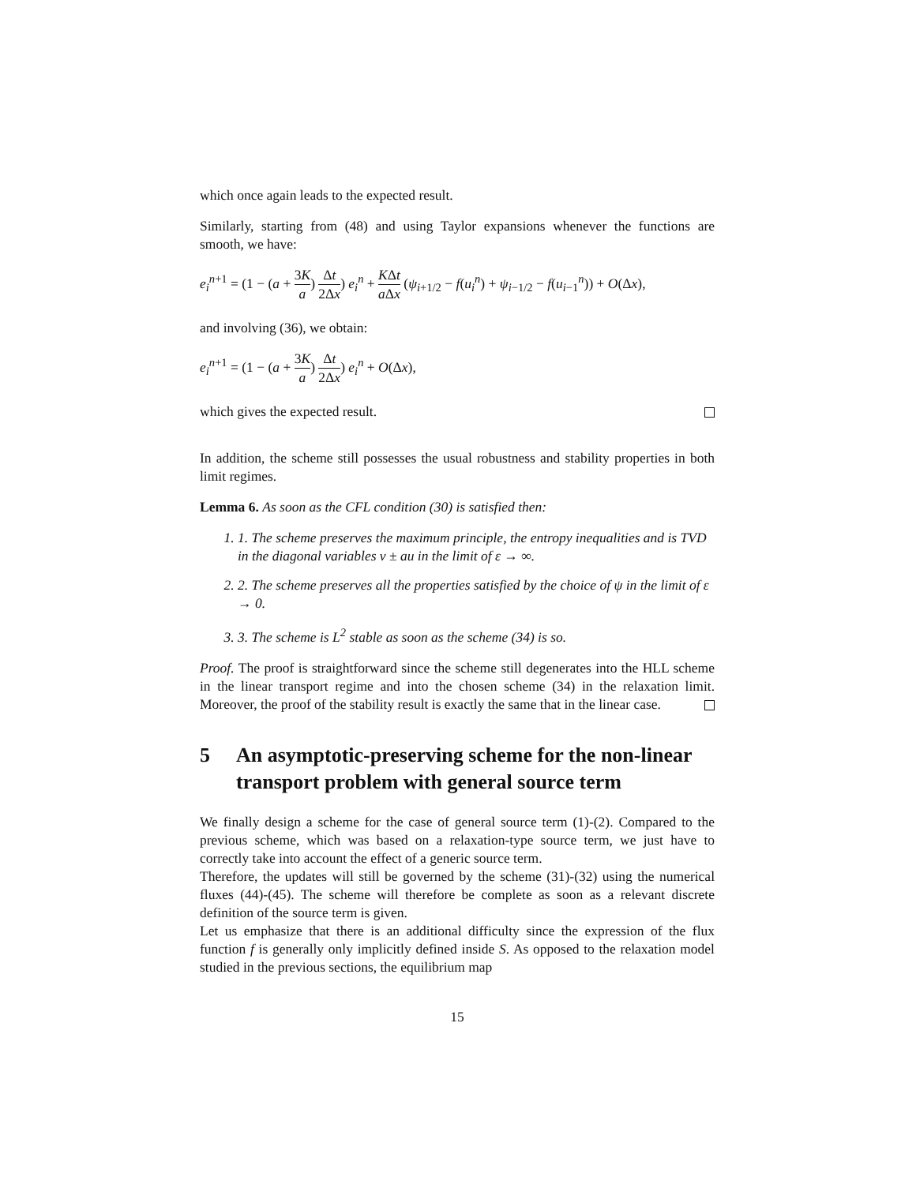which once again leads to the expected result.
Similarly, starting from (48) and using Taylor expansions whenever the functions are smooth, we have:
e<sub>i</sub><sup>n+1</sup> = (1 − (a + 3K a) Δt 2Δx) e<sub>i</sub><sup>n</sup> + KΔt a Δx (ψ<sub>i+1/2</sub> − f(u<sub>i</sub><sup>n</sup>) + ψ<sub>i−1/2</sub> − f(u<sub>i−1</sub><sup>n</sup>)) + O(Δx),
and involving (36), we obtain:
e<sub>i</sub><sup>n+1</sup> = (1 − (a + 3K a) Δt 2Δx) e<sub>i</sub><sup>n</sup> + O(Δx),
which gives the expected result.
In addition, the scheme still possesses the usual robustness and stability properties in both limit regimes.
Lemma 6. As soon as the CFL condition (30) is satisfied then:
1. 1. The scheme preserves the maximum principle, the entropy inequalities and is TVD in the diagonal variables v ± au in the limit of ε → ∞.
2. 2. The scheme preserves all the properties satisfied by the choice of ψ in the limit of ε → 0.
3. 3. The scheme is L<sup>2</sup> stable as soon as the scheme (34) is so.
Proof. The proof is straightforward since the scheme still degenerates into the HLL scheme in the linear transport regime and into the chosen scheme (34) in the relaxation limit. Moreover, the proof of the stability result is exactly the same that in the linear case.
5 An asymptotic-preserving scheme for the non-linear transport problem with general source term
We finally design a scheme for the case of general source term (1)-(2). Compared to the previous scheme, which was based on a relaxation-type source term, we just have to correctly take into account the effect of a generic source term.
Therefore, the updates will still be governed by the scheme (31)-(32) using the numerical fluxes (44)-(45). The scheme will therefore be complete as soon as a relevant discrete definition of the source term is given.
Let us emphasize that there is an additional difficulty since the expression of the flux function f is generally only implicitly defined inside S. As opposed to the relaxation model studied in the previous sections, the equilibrium map
15